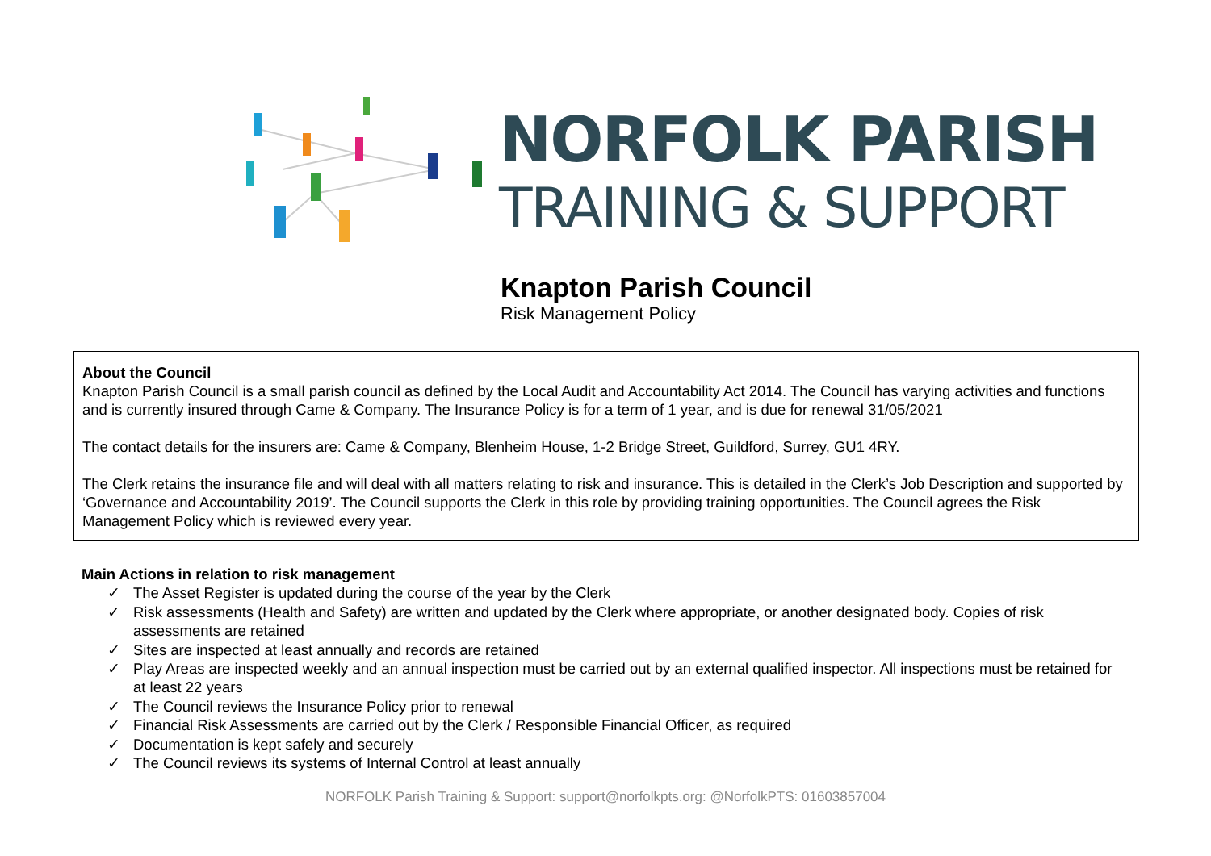NORFOLK PARISH
TRAINING & SUPPORT
Knapton Parish Council
Risk Management Policy
About the Council
Knapton Parish Council is a small parish council as defined by the Local Audit and Accountability Act 2014. The Council has varying activities and functions and is currently insured through Came & Company. The Insurance Policy is for a term of 1 year, and is due for renewal 31/05/2021
The contact details for the insurers are: Came & Company, Blenheim House, 1-2 Bridge Street, Guildford, Surrey, GU1 4RY.
The Clerk retains the insurance file and will deal with all matters relating to risk and insurance. This is detailed in the Clerk’s Job Description and supported by ‘Governance and Accountability 2019’. The Council supports the Clerk in this role by providing training opportunities. The Council agrees the Risk Management Policy which is reviewed every year.
Main Actions in relation to risk management
✓ The Asset Register is updated during the course of the year by the Clerk
✓ Risk assessments (Health and Safety) are written and updated by the Clerk where appropriate, or another designated body. Copies of risk assessments are retained
✓ Sites are inspected at least annually and records are retained
✓ Play Areas are inspected weekly and an annual inspection must be carried out by an external qualified inspector. All inspections must be retained for at least 22 years
✓ The Council reviews the Insurance Policy prior to renewal
✓ Financial Risk Assessments are carried out by the Clerk / Responsible Financial Officer, as required
✓ Documentation is kept safely and securely
✓ The Council reviews its systems of Internal Control at least annually
NORFOLK Parish Training & Support: support@norfolkpts.org: @NorfolkPTS: 01603857004